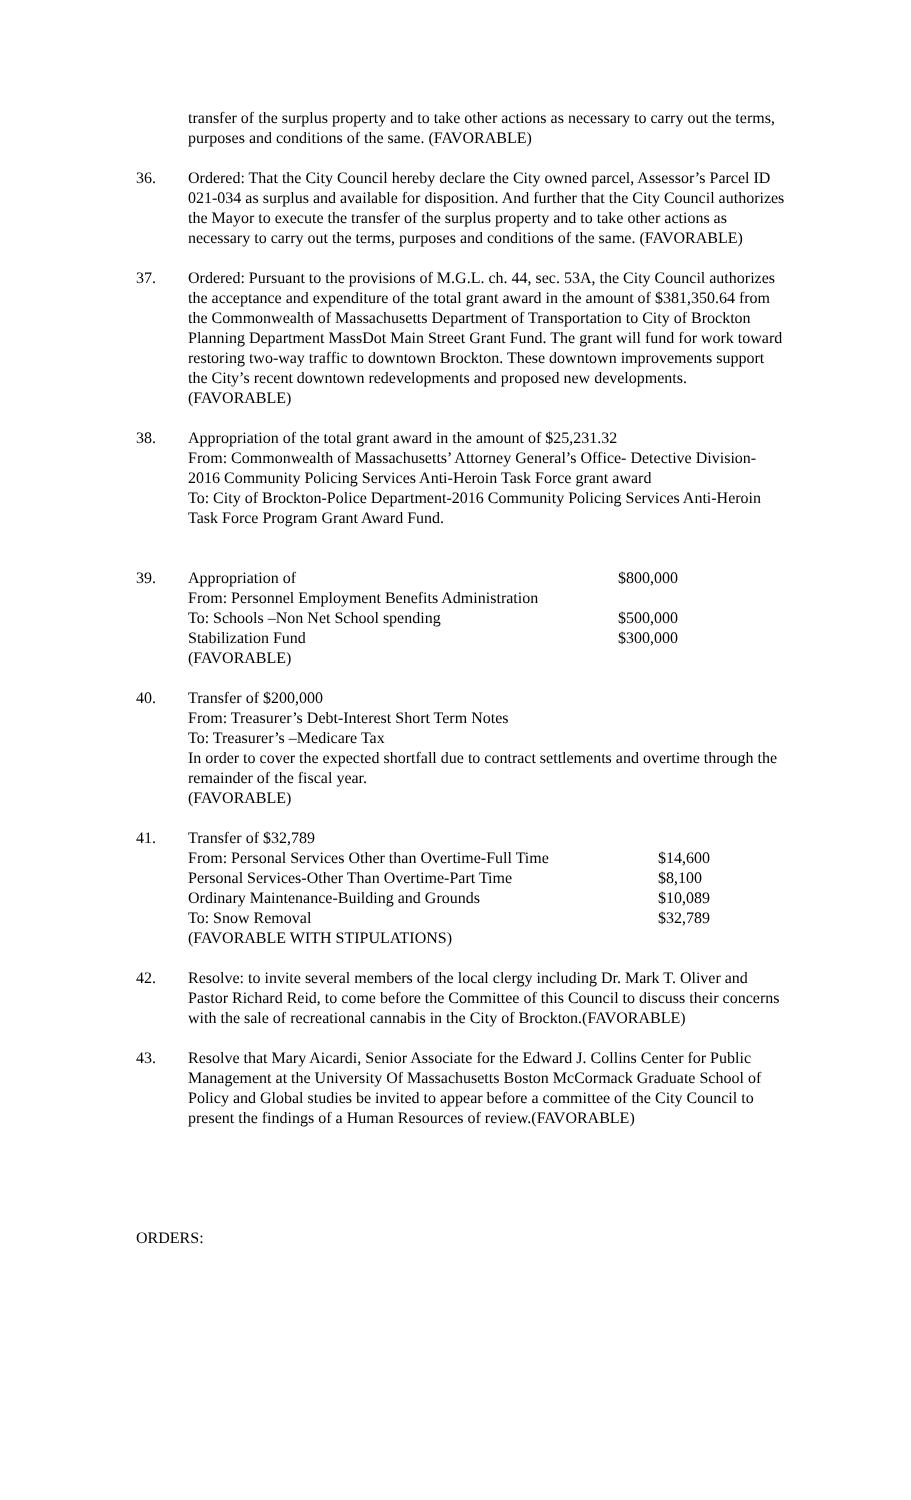transfer of the surplus property and to take other actions as necessary to carry out the terms, purposes and conditions of the same. (FAVORABLE)
36. Ordered: That the City Council hereby declare the City owned parcel, Assessor’s Parcel ID 021-034 as surplus and available for disposition. And further that the City Council authorizes the Mayor to execute the transfer of the surplus property and to take other actions as necessary to carry out the terms, purposes and conditions of the same. (FAVORABLE)
37. Ordered: Pursuant to the provisions of M.G.L. ch. 44, sec. 53A, the City Council authorizes the acceptance and expenditure of the total grant award in the amount of $381,350.64 from the Commonwealth of Massachusetts Department of Transportation to City of Brockton Planning Department MassDot Main Street Grant Fund. The grant will fund for work toward restoring two-way traffic to downtown Brockton. These downtown improvements support the City’s recent downtown redevelopments and proposed new developments. (FAVORABLE)
38. Appropriation of the total grant award in the amount of $25,231.32
From: Commonwealth of Massachusetts’ Attorney General’s Office- Detective Division-2016 Community Policing Services Anti-Heroin Task Force grant award
To: City of Brockton-Police Department-2016 Community Policing Services Anti-Heroin Task Force Program Grant Award Fund.
39. Appropriation of $800,000
From: Personnel Employment Benefits Administration
To: Schools –Non Net School spending $500,000
Stabilization Fund $300,000
(FAVORABLE)
40. Transfer of $200,000
From: Treasurer’s Debt-Interest Short Term Notes
To: Treasurer’s –Medicare Tax
In order to cover the expected shortfall due to contract settlements and overtime through the remainder of the fiscal year.
(FAVORABLE)
41. Transfer of $32,789
From: Personal Services Other than Overtime-Full Time $14,600
Personal Services-Other Than Overtime-Part Time $8,100
Ordinary Maintenance-Building and Grounds $10,089
To: Snow Removal $32,789
(FAVORABLE WITH STIPULATIONS)
42. Resolve: to invite several members of the local clergy including Dr. Mark T. Oliver and Pastor Richard Reid, to come before the Committee of this Council to discuss their concerns with the sale of recreational cannabis in the City of Brockton.(FAVORABLE)
43. Resolve that Mary Aicardi, Senior Associate for the Edward J. Collins Center for Public Management at the University Of Massachusetts Boston McCormack Graduate School of Policy and Global studies be invited to appear before a committee of the City Council to present the findings of a Human Resources of review.(FAVORABLE)
ORDERS: